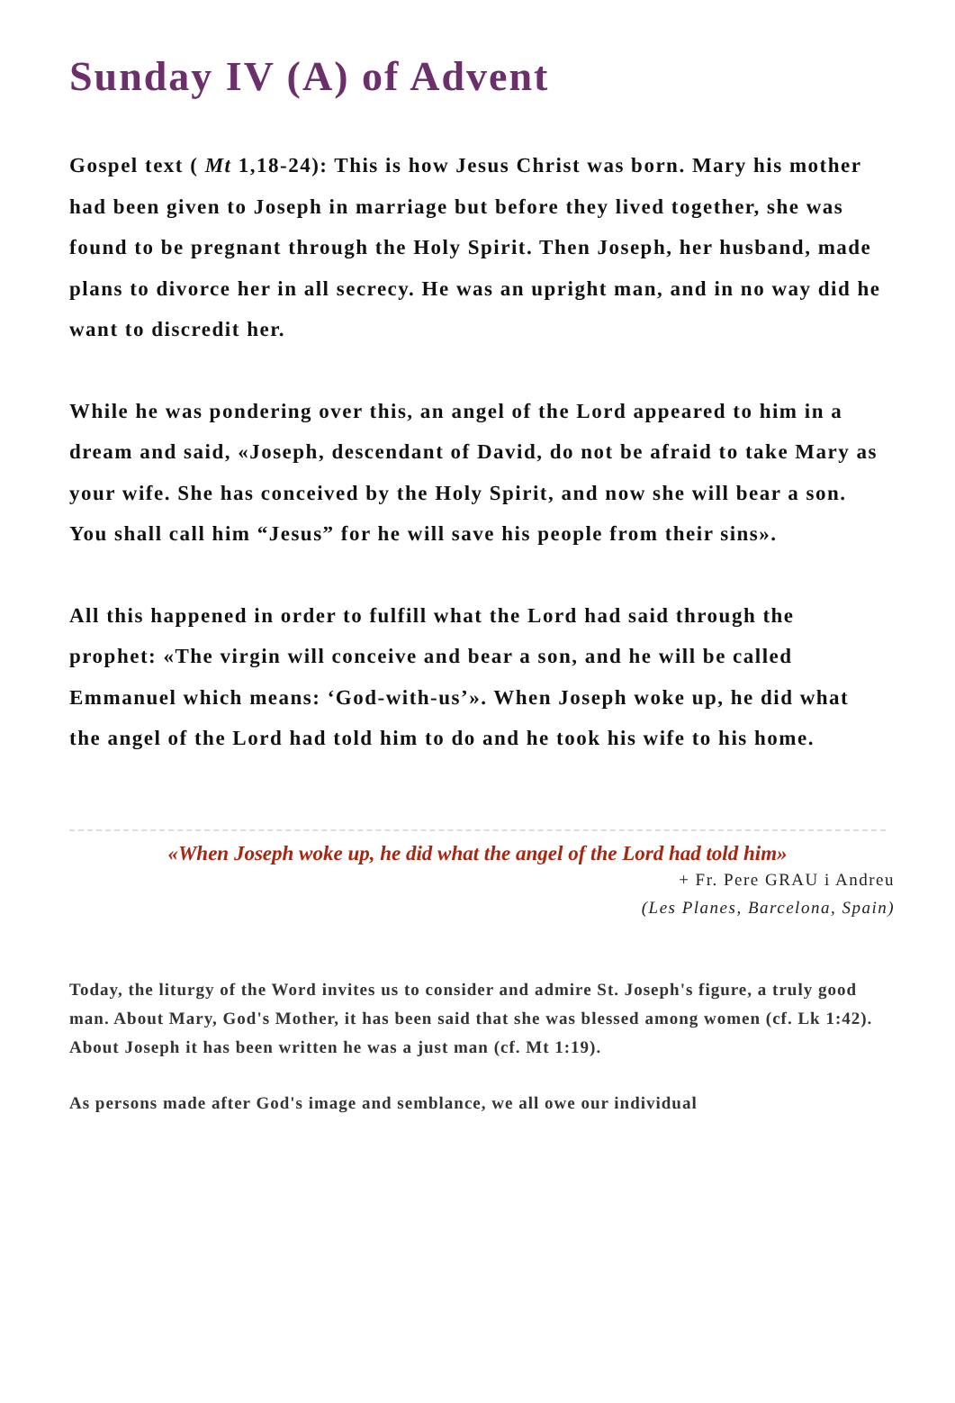Sunday IV (A) of Advent
Gospel text ( Mt 1,18-24): This is how Jesus Christ was born. Mary his mother had been given to Joseph in marriage but before they lived together, she was found to be pregnant through the Holy Spirit. Then Joseph, her husband, made plans to divorce her in all secrecy. He was an upright man, and in no way did he want to discredit her.
While he was pondering over this, an angel of the Lord appeared to him in a dream and said, «Joseph, descendant of David, do not be afraid to take Mary as your wife. She has conceived by the Holy Spirit, and now she will bear a son. You shall call him “Jesus” for he will save his people from their sins».
All this happened in order to fulfill what the Lord had said through the prophet: «The virgin will conceive and bear a son, and he will be called Emmanuel which means: ‘God-with-us’». When Joseph woke up, he did what the angel of the Lord had told him to do and he took his wife to his home.
«When Joseph woke up, he did what the angel of the Lord had told him»
+ Fr. Pere GRAU i Andreu
(Les Planes, Barcelona, Spain)
Today, the liturgy of the Word invites us to consider and admire St. Joseph's figure, a truly good man. About Mary, God's Mother, it has been said that she was blessed among women (cf. Lk 1:42). About Joseph it has been written he was a just man (cf. Mt 1:19).
As persons made after God's image and semblance, we all owe our individual